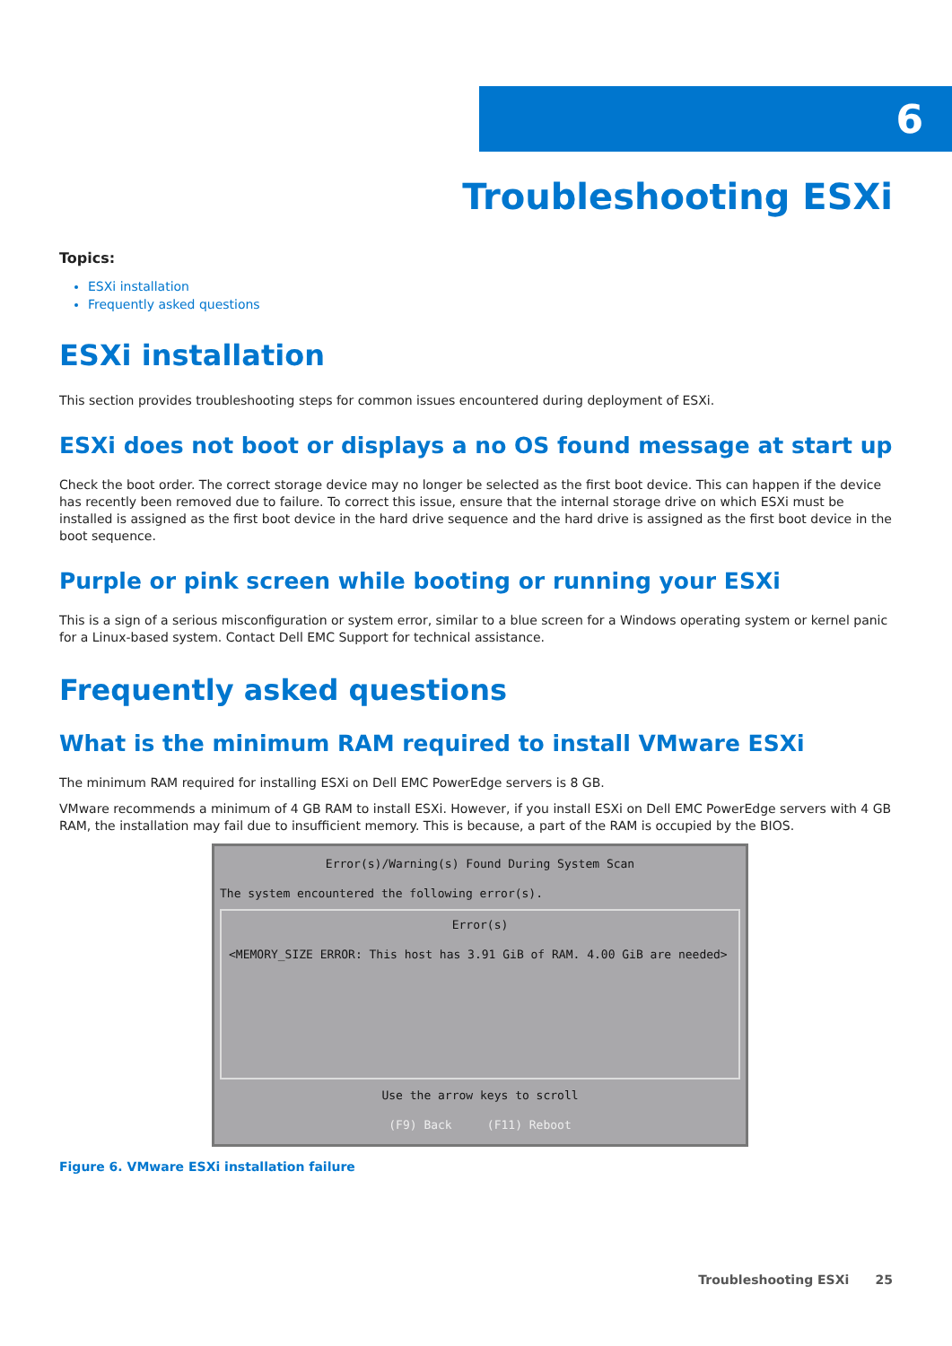6
Troubleshooting ESXi
Topics:
ESXi installation
Frequently asked questions
ESXi installation
This section provides troubleshooting steps for common issues encountered during deployment of ESXi.
ESXi does not boot or displays a no OS found message at start up
Check the boot order. The correct storage device may no longer be selected as the first boot device. This can happen if the device has recently been removed due to failure. To correct this issue, ensure that the internal storage drive on which ESXi must be installed is assigned as the first boot device in the hard drive sequence and the hard drive is assigned as the first boot device in the boot sequence.
Purple or pink screen while booting or running your ESXi
This is a sign of a serious misconfiguration or system error, similar to a blue screen for a Windows operating system or kernel panic for a Linux-based system. Contact Dell EMC Support for technical assistance.
Frequently asked questions
What is the minimum RAM required to install VMware ESXi
The minimum RAM required for installing ESXi on Dell EMC PowerEdge servers is 8 GB.
VMware recommends a minimum of 4 GB RAM to install ESXi. However, if you install ESXi on Dell EMC PowerEdge servers with 4 GB RAM, the installation may fail due to insufficient memory. This is because, a part of the RAM is occupied by the BIOS.
Error(s)/Warning(s) Found During System Scan
The system encountered the following error(s).
Error(s)
<MEMORY_SIZE ERROR: This host has 3.91 GiB of RAM. 4.00 GiB are needed>
Use the arrow keys to scroll
(F9) Back (F11) Reboot
Figure 6. VMware ESXi installation failure
Troubleshooting ESXi 25